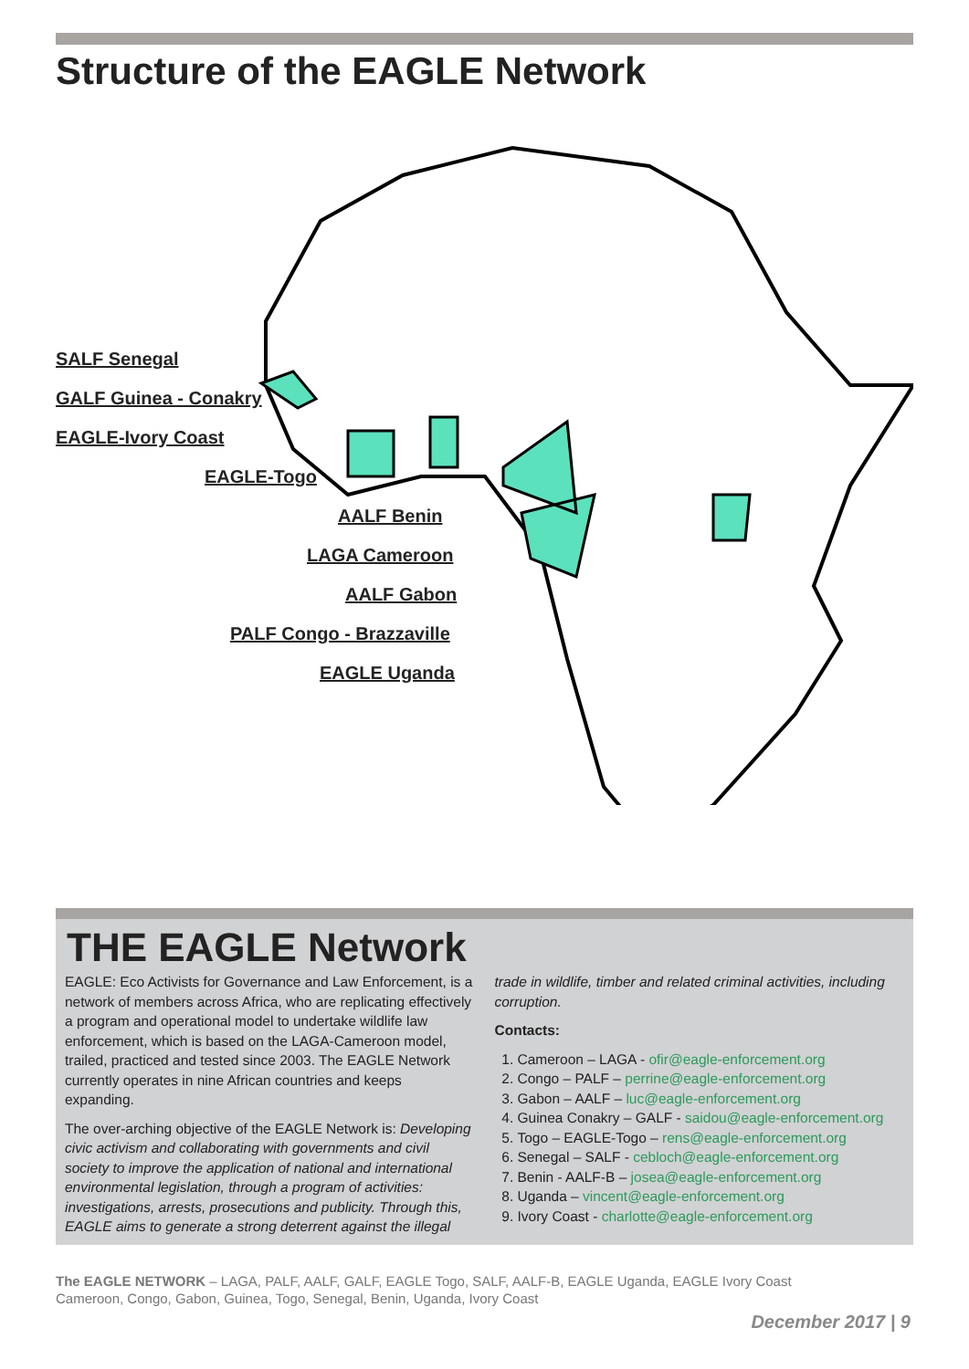Structure of the EAGLE Network
SALF Senegal
GALF Guinea - Conakry
EAGLE-Ivory Coast
EAGLE-Togo
AALF Benin
LAGA Cameroon
AALF Gabon
PALF Congo - Brazzaville
EAGLE Uganda
THE EAGLE Network
EAGLE: Eco Activists for Governance and Law Enforcement, is a network of members across Africa, who are replicating effectively a program and operational model to undertake wildlife law enforcement, which is based on the LAGA-Cameroon model, trailed, practiced and tested since 2003. The EAGLE Network currently operates in nine African countries and keeps expanding.
The over-arching objective of the EAGLE Network is: Developing civic activism and collaborating with governments and civil society to improve the application of national and international environmental legislation, through a program of activities: investigations, arrests, prosecutions and publicity. Through this, EAGLE aims to generate a strong deterrent against the illegal
trade in wildlife, timber and related criminal activities, including corruption.
Contacts:
1. Cameroon – LAGA - ofir@eagle-enforcement.org
2. Congo – PALF – perrine@eagle-enforcement.org
3. Gabon – AALF – luc@eagle-enforcement.org
4. Guinea Conakry – GALF - saidou@eagle-enforcement.org
5. Togo – EAGLE-Togo – rens@eagle-enforcement.org
6. Senegal – SALF - cebloch@eagle-enforcement.org
7. Benin - AALF-B – josea@eagle-enforcement.org
8. Uganda – vincent@eagle-enforcement.org
9. Ivory Coast - charlotte@eagle-enforcement.org
The EAGLE NETWORK – LAGA, PALF, AALF, GALF, EAGLE Togo, SALF, AALF-B, EAGLE Uganda, EAGLE Ivory Coast
Cameroon, Congo, Gabon, Guinea, Togo, Senegal, Benin, Uganda, Ivory Coast
December 2017 | 9